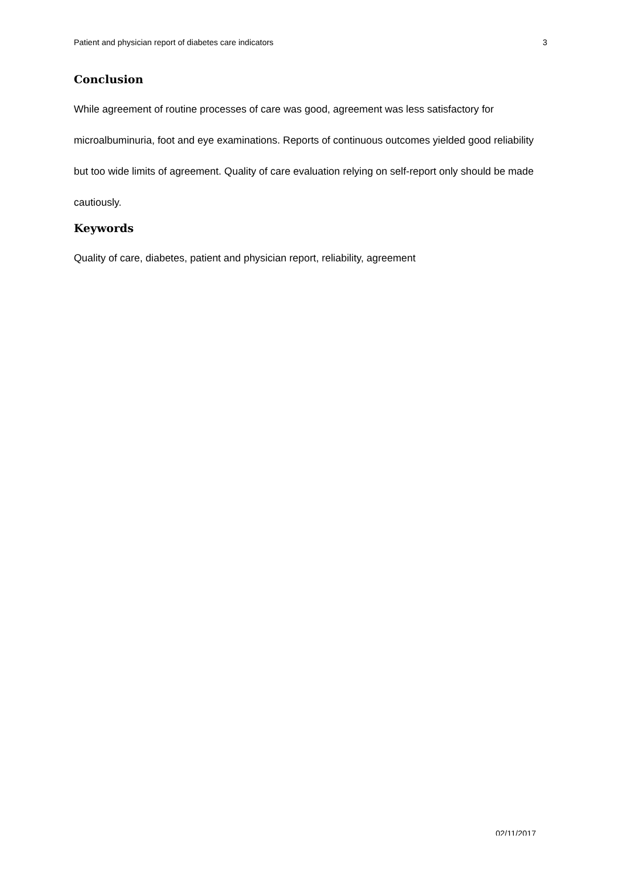Patient and physician report of diabetes care indicators 3
Conclusion
While agreement of routine processes of care was good, agreement was less satisfactory for microalbuminuria, foot and eye examinations. Reports of continuous outcomes yielded good reliability but too wide limits of agreement. Quality of care evaluation relying on self-report only should be made cautiously.
Keywords
Quality of care, diabetes, patient and physician report, reliability, agreement
02/11/2017